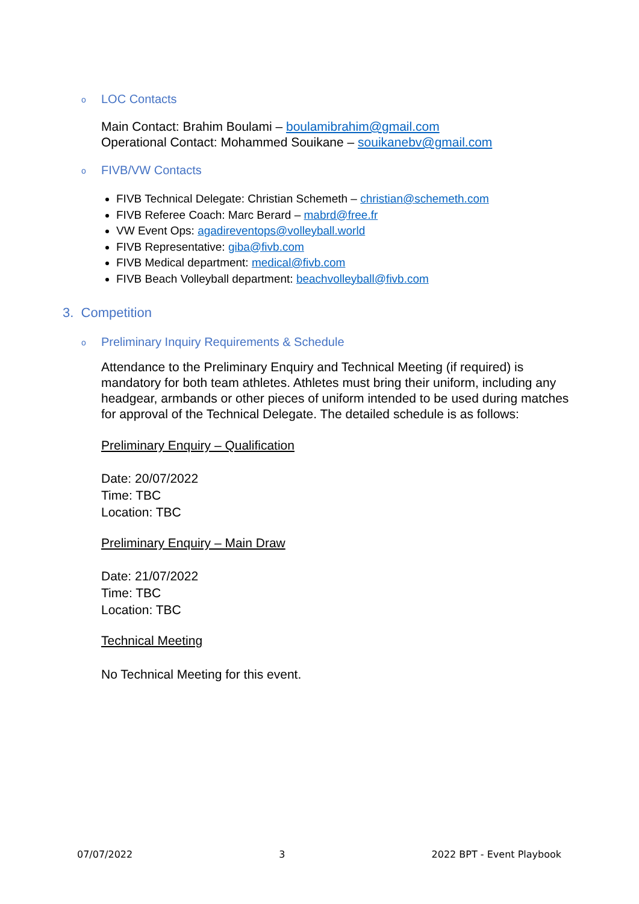o LOC Contacts
Main Contact: Brahim Boulami – boulamibrahim@gmail.com
Operational Contact: Mohammed Souikane – souikanebv@gmail.com
o FIVB/VW Contacts
FIVB Technical Delegate: Christian Schemeth – christian@schemeth.com
FIVB Referee Coach: Marc Berard – mabrd@free.fr
VW Event Ops: agadireventops@volleyball.world
FIVB Representative: giba@fivb.com
FIVB Medical department: medical@fivb.com
FIVB Beach Volleyball department: beachvolleyball@fivb.com
3. Competition
o Preliminary Inquiry Requirements & Schedule
Attendance to the Preliminary Enquiry and Technical Meeting (if required) is mandatory for both team athletes. Athletes must bring their uniform, including any headgear, armbands or other pieces of uniform intended to be used during matches for approval of the Technical Delegate. The detailed schedule is as follows:
Preliminary Enquiry – Qualification
Date: 20/07/2022
Time: TBC
Location: TBC
Preliminary Enquiry – Main Draw
Date: 21/07/2022
Time: TBC
Location: TBC
Technical Meeting
No Technical Meeting for this event.
07/07/2022 3 2022 BPT - Event Playbook